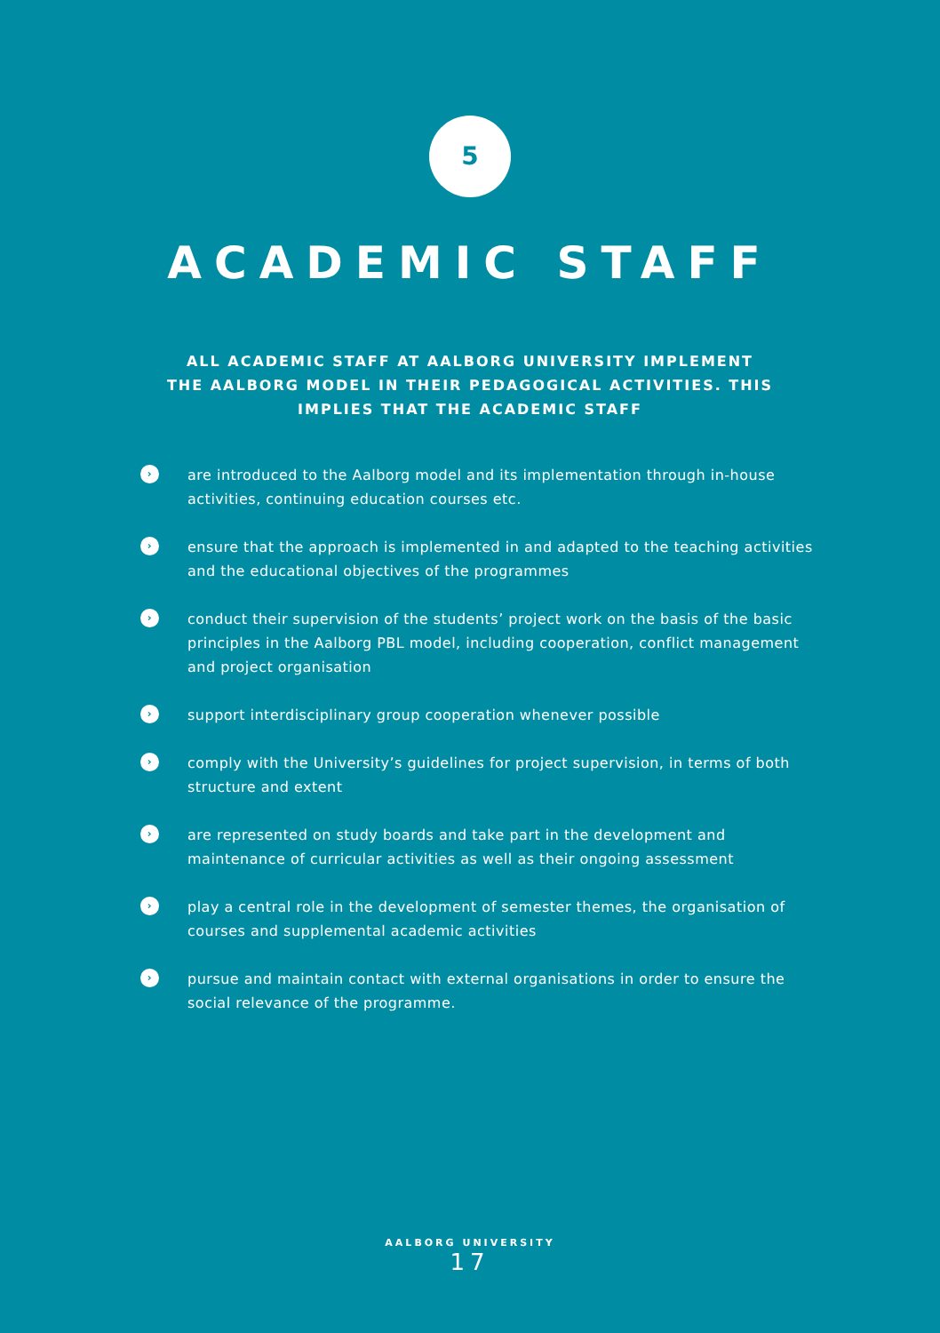5
ACADEMIC STAFF
ALL ACADEMIC STAFF AT AALBORG UNIVERSITY IMPLEMENT
THE AALBORG MODEL IN THEIR PEDAGOGICAL ACTIVITIES. THIS
IMPLIES THAT THE ACADEMIC STAFF
› are introduced to the Aalborg model and its implementation through in-house activities, continuing education courses etc.
› ensure that the approach is implemented in and adapted to the teaching activities and the educational objectives of the programmes
› conduct their supervision of the students’ project work on the basis of the basic principles in the Aalborg PBL model, including cooperation, conflict management and project organisation
› support interdisciplinary group cooperation whenever possible
› comply with the University’s guidelines for project supervision, in terms of both structure and extent
› are represented on study boards and take part in the development and maintenance of curricular activities as well as their ongoing assessment
› play a central role in the development of semester themes, the organisation of courses and supplemental academic activities
› pursue and maintain contact with external organisations in order to ensure the social relevance of the programme.
AALBORG UNIVERSITY
17